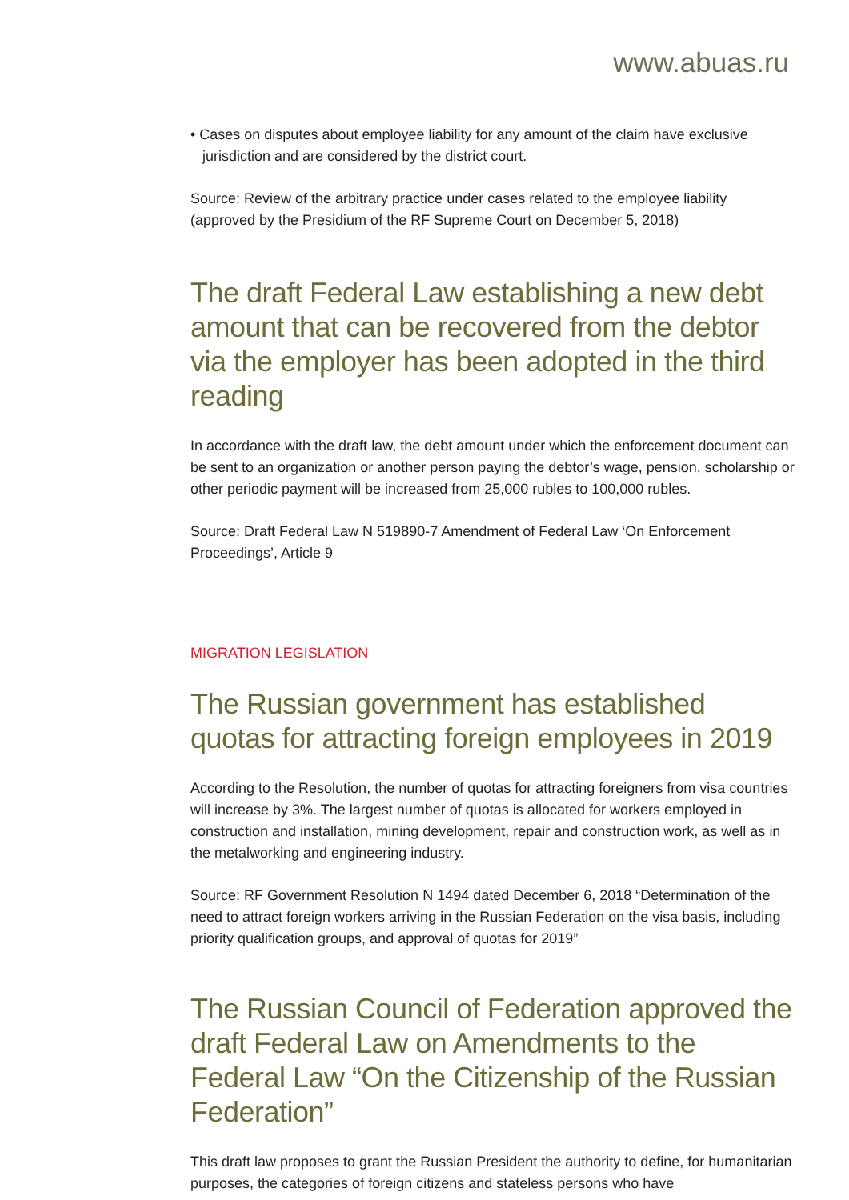www.abuas.ru
• Cases on disputes about employee liability for any amount of the claim have exclusive jurisdiction and are considered by the district court.
Source: Review of the arbitrary practice under cases related to the employee liability (approved by the Presidium of the RF Supreme Court on December 5, 2018)
The draft Federal Law establishing a new debt amount that can be recovered from the debtor via the employer has been adopted in the third reading
In accordance with the draft law, the debt amount under which the enforcement document can be sent to an organization or another person paying the debtor’s wage, pension, scholarship or other periodic payment will be increased from 25,000 rubles to 100,000 rubles.
Source: Draft Federal Law N 519890-7 Amendment of Federal Law ‘On Enforcement Proceedings’, Article 9
MIGRATION LEGISLATION
The Russian government has established quotas for attracting foreign employees in 2019
According to the Resolution, the number of quotas for attracting foreigners from visa countries will increase by 3%. The largest number of quotas is allocated for workers employed in construction and installation, mining development, repair and construction work, as well as in the metalworking and engineering industry.
Source: RF Government Resolution N 1494 dated December 6, 2018 “Determination of the need to attract foreign workers arriving in the Russian Federation on the visa basis, including priority qualification groups, and approval of quotas for 2019”
The Russian Council of Federation approved the draft Federal Law on Amendments to the Federal Law “On the Citizenship of the Russian Federation”
This draft law proposes to grant the Russian President the authority to define, for humanitarian purposes, the categories of foreign citizens and stateless persons who have